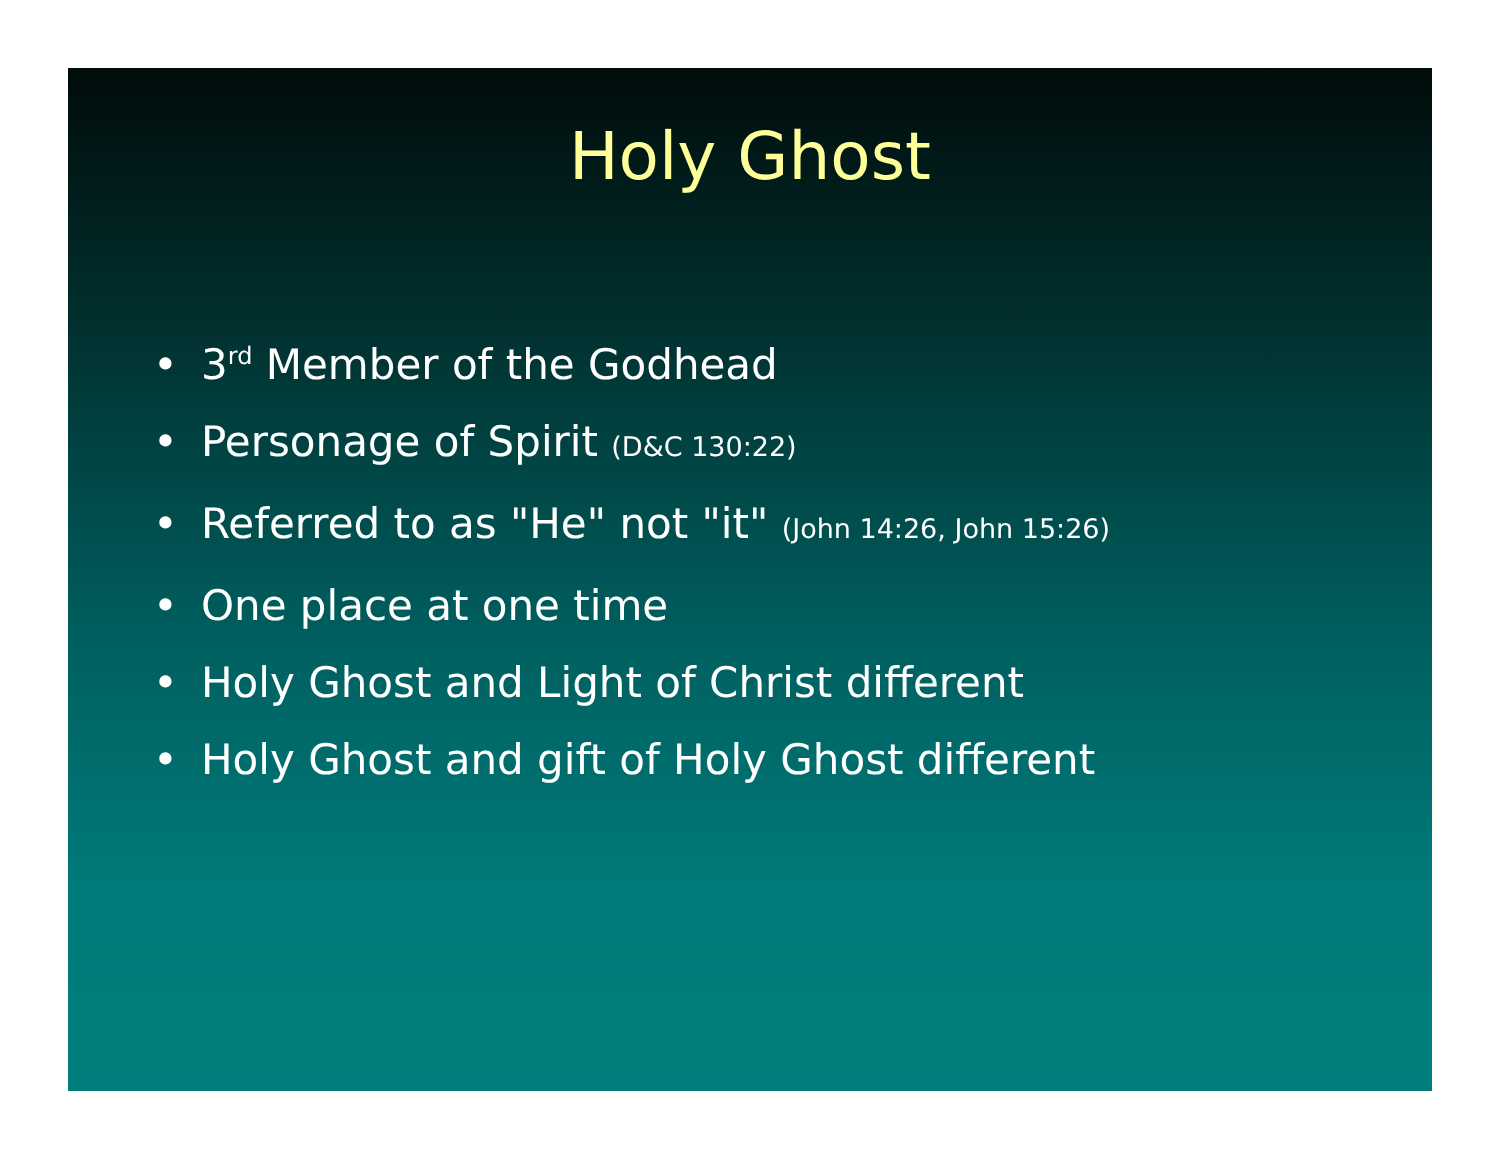Holy Ghost
• 3<sup>rd</sup> Member of the Godhead
• Personage of Spirit (D&C 130:22)
• Referred to as "He" not "it" (John 14:26, John 15:26)
• One place at one time
• Holy Ghost and Light of Christ different
• Holy Ghost and gift of Holy Ghost different